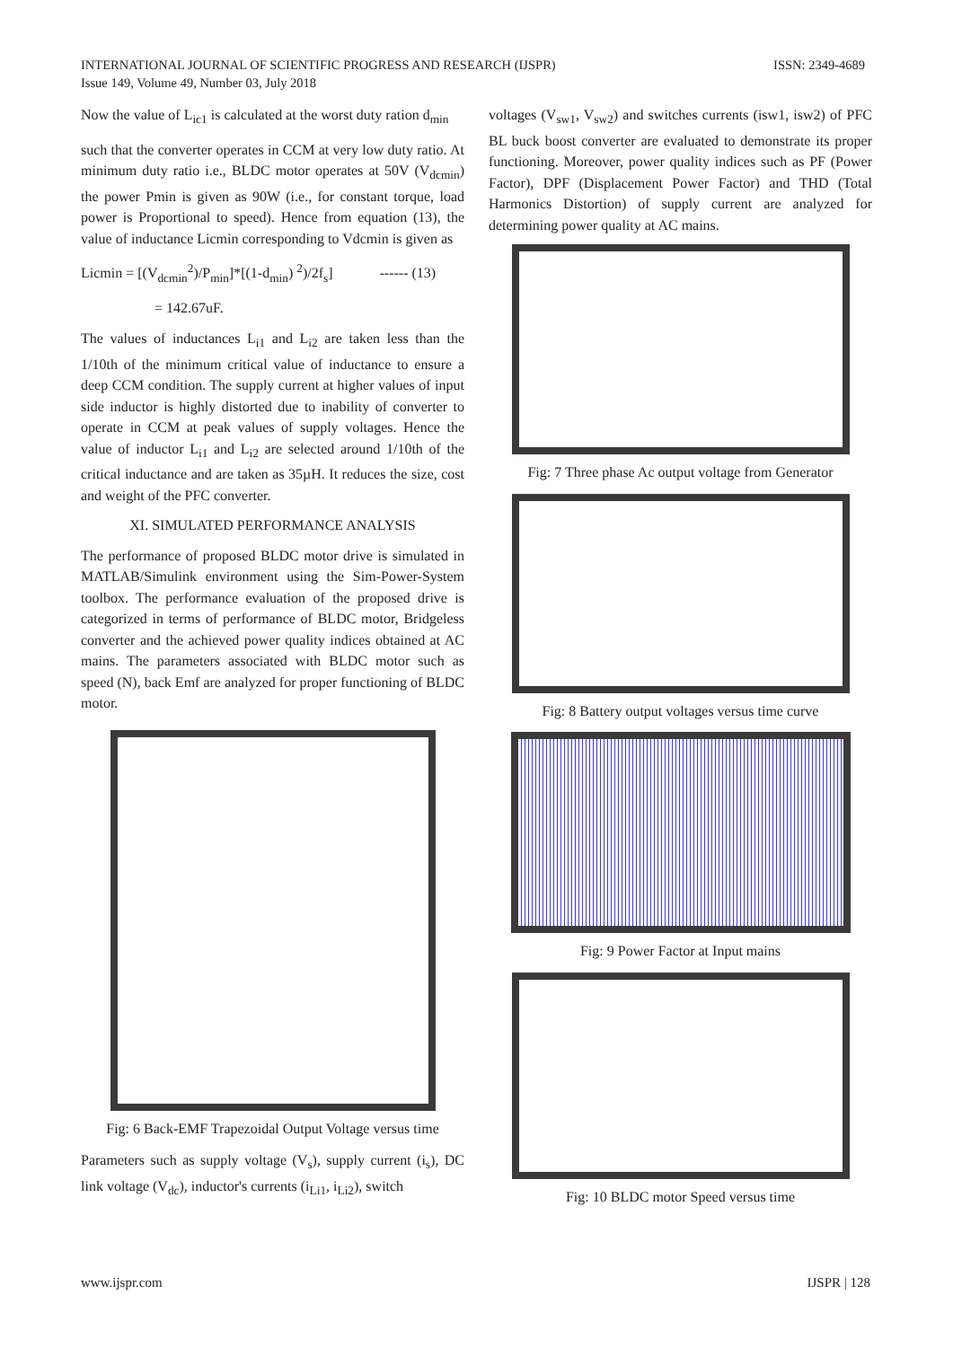INTERNATIONAL JOURNAL OF SCIENTIFIC PROGRESS AND RESEARCH (IJSPR)
Issue 149, Volume 49, Number 03, July 2018
ISSN: 2349-4689
Now the value of L<sub>ic1</sub> is calculated at the worst duty ration d<sub>min</sub>
such that the converter operates in CCM at very low duty ratio. At minimum duty ratio i.e., BLDC motor operates at 50V (V<sub>dcmin</sub>) the power Pmin is given as 90W (i.e., for constant torque, load power is Proportional to speed). Hence from equation (13), the value of inductance Licmin corresponding to Vdcmin is given as
Licmin = [(V<sub>dcmin</sub><sup>2</sup>)/P<sub>min</sub>]*[(1-d<sub>min</sub>) <sup>2</sup>)/2f<sub>s</sub>] ------ (13)
= 142.67uF.
The values of inductances L<sub>i1</sub> and L<sub>i2</sub> are taken less than the 1/10th of the minimum critical value of inductance to ensure a deep CCM condition. The supply current at higher values of input side inductor is highly distorted due to inability of converter to operate in CCM at peak values of supply voltages. Hence the value of inductor L<sub>i1</sub> and L<sub>i2</sub> are selected around 1/10th of the critical inductance and are taken as 35µH. It reduces the size, cost and weight of the PFC converter.
XI. SIMULATED PERFORMANCE ANALYSIS
The performance of proposed BLDC motor drive is simulated in MATLAB/Simulink environment using the Sim-Power-System toolbox. The performance evaluation of the proposed drive is categorized in terms of performance of BLDC motor, Bridgeless converter and the achieved power quality indices obtained at AC mains. The parameters associated with BLDC motor such as speed (N), back Emf are analyzed for proper functioning of BLDC motor.
Fig: 6 Back-EMF Trapezoidal Output Voltage versus time
Parameters such as supply voltage (V<sub>s</sub>), supply current (i<sub>s</sub>), DC link voltage (V<sub>dc</sub>), inductor's currents (i<sub>Li1</sub>, i<sub>Li2</sub>), switch
voltages (V<sub>sw1</sub>, V<sub>sw2</sub>) and switches currents (isw1, isw2) of PFC BL buck boost converter are evaluated to demonstrate its proper functioning. Moreover, power quality indices such as PF (Power Factor), DPF (Displacement Power Factor) and THD (Total Harmonics Distortion) of supply current are analyzed for determining power quality at AC mains.
Fig: 7 Three phase Ac output voltage from Generator
Fig: 8 Battery output voltages versus time curve
Fig: 9 Power Factor at Input mains
Fig: 10 BLDC motor Speed versus time
www.ijspr.com IJSPR | 128